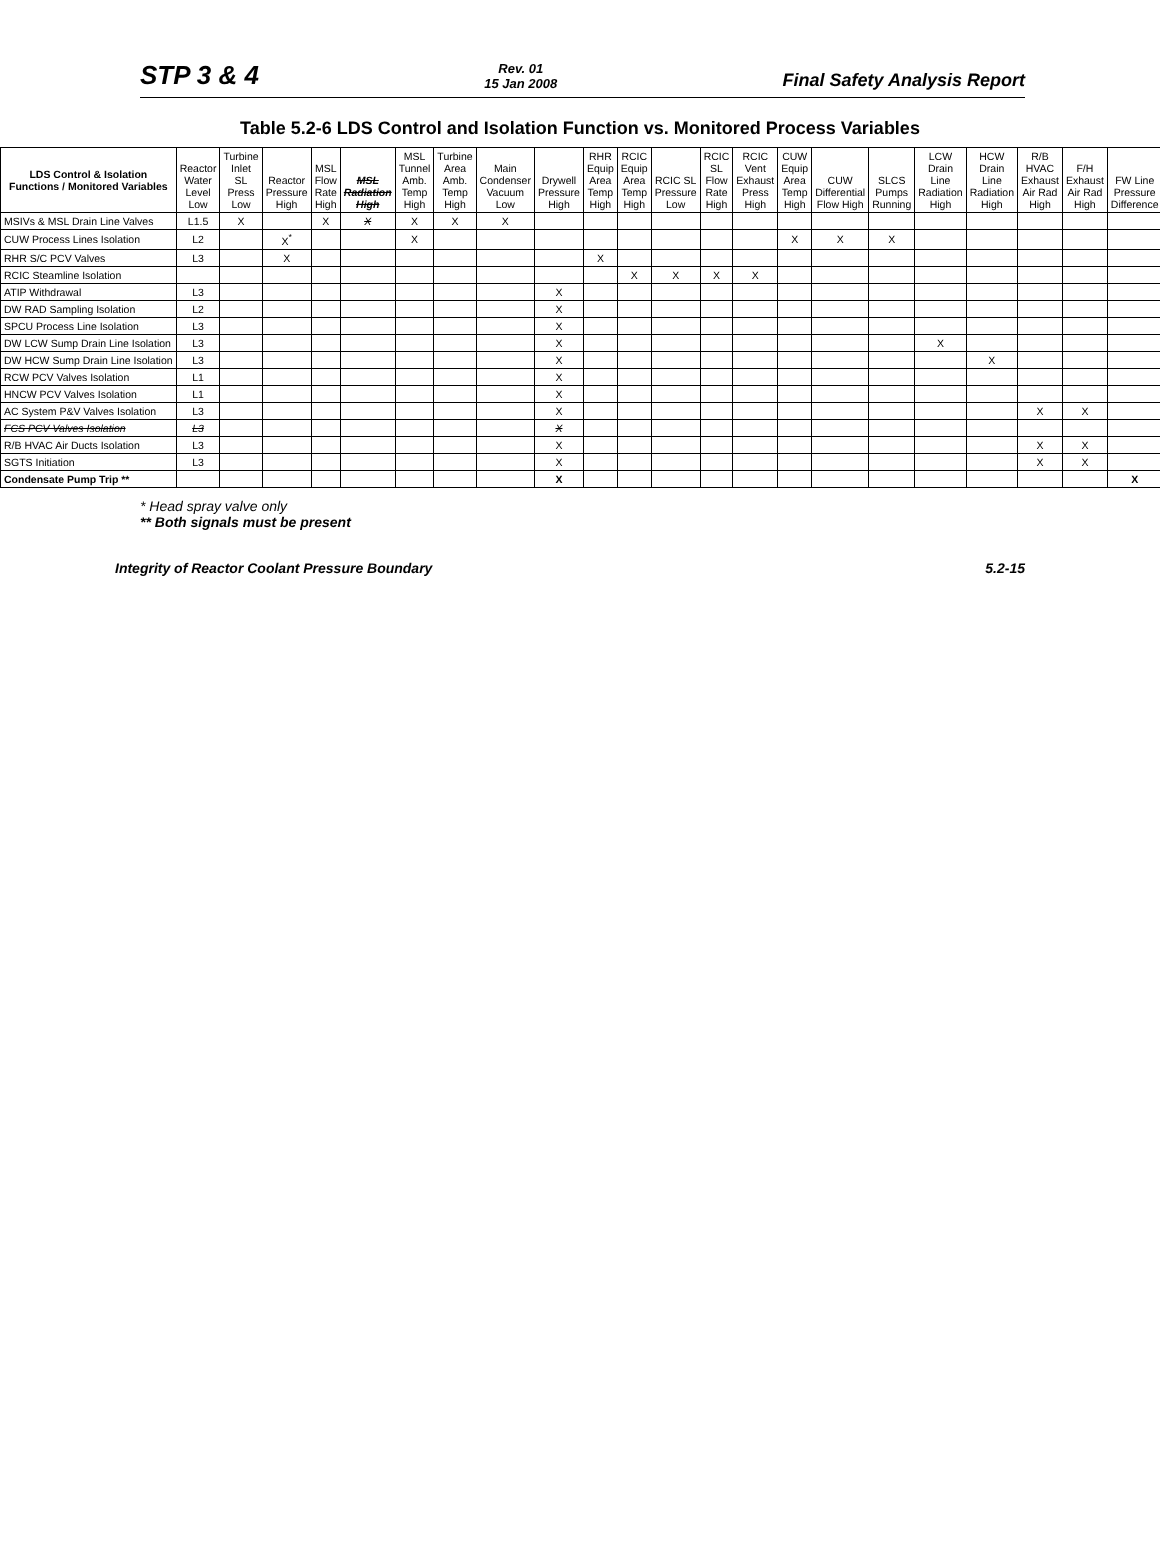STP 3 & 4 Rev. 01
15 Jan 2008 Final Safety Analysis Report
Table 5.2-6 LDS Control and Isolation Function vs. Monitored Process Variables
| LDS Control & Isolation Functions / Monitored Variables | Reactor Water Level Low | Turbine Inlet SL Press Low | Reactor Pressure High | MSL Flow Rate High | MSL Radiation High | MSL Tunnel Amb. Temp High | Turbine Area Amb. Temp High | Main Condenser Vacuum Low | Drywell Pressure High | RHR Equip Area Temp High | RCIC Equip Area Temp High | RCIC SL Pressure Low | RCIC SL Flow Rate High | RCIC Vent Exhaust Press High | CUW Equip Area Temp High | CUW Differential Flow High | SLCS Pumps Running | LCW Drain Line Radiation High | HCW Drain Line Radiation High | R/B HVAC Exhaust Air Rad High | F/H Exhaust Air Rad High | FW Line Pressure Difference |
| --- | --- | --- | --- | --- | --- | --- | --- | --- | --- | --- | --- | --- | --- | --- | --- | --- | --- | --- | --- | --- | --- | --- |
| MSIVs & MSL Drain Line Valves | L1.5 | X | | X | X | X | X | X | | | | | | | | | | | | | | |
| CUW Process Lines Isolation | L2 | | X<sup>*</sup> | | | X | | | | | | | | | X | X | X | | | | | |
| RHR S/C PCV Valves | L3 | | X | | | | | | | X | | | | | | | | | | | | |
| RCIC Steamline Isolation | | | | | | | | | | | X | X | X | X | | | | | | | | |
| ATIP Withdrawal | L3 | | | | | | | | X | | | | | | | | | | | | | |
| DW RAD Sampling Isolation | L2 | | | | | | | | X | | | | | | | | | | | | | |
| SPCU Process Line Isolation | L3 | | | | | | | | X | | | | | | | | | | | | | |
| DW LCW Sump Drain Line Isolation | L3 | | | | | | | | X | | | | | | | | | X | | | | |
| DW HCW Sump Drain Line Isolation | L3 | | | | | | | | X | | | | | | | | | | X | | | |
| RCW PCV Valves Isolation | L1 | | | | | | | | X | | | | | | | | | | | | | |
| HNCW PCV Valves Isolation | L1 | | | | | | | | X | | | | | | | | | | | | | |
| AC System P&V Valves Isolation | L3 | | | | | | | | X | | | | | | | | | | | X | X | |
| FCS PCV Valves Isolation | L3 | | | | | | | | X | | | | | | | | | | | | | |
| R/B HVAC Air Ducts Isolation | L3 | | | | | | | | X | | | | | | | | | | | X | X | |
| SGTS Initiation | L3 | | | | | | | | X | | | | | | | | | | | X | X | |
| Condensate Pump Trip ** | | | | | | | | | X | | | | | | | | | | | | | X |
* Head spray valve only
** Both signals must be present
Integrity of Reactor Coolant Pressure Boundary 5.2-15